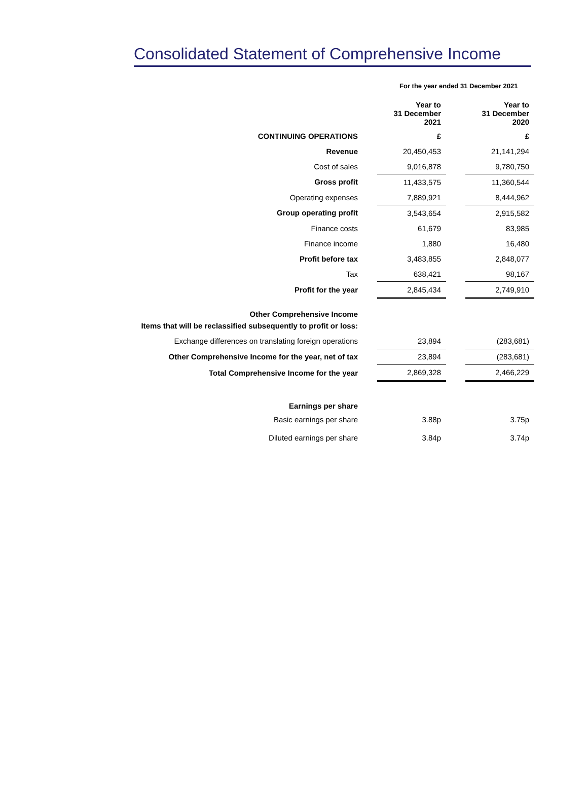Consolidated Statement of Comprehensive Income
For the year ended 31 December 2021
| | | Year to 31 December 2021 | | Year to 31 December 2020 |
| CONTINUING OPERATIONS | | £ | | £ |
| Revenue | | 20,450,453 | | 21,141,294 |
| Cost of sales | | 9,016,878 | | 9,780,750 |
| Gross profit | | 11,433,575 | | 11,360,544 |
| Operating expenses | | 7,889,921 | | 8,444,962 |
| Group operating profit | | 3,543,654 | | 2,915,582 |
| Finance costs | | 61,679 | | 83,985 |
| Finance income | | 1,880 | | 16,480 |
| Profit before tax | | 3,483,855 | | 2,848,077 |
| Tax | | 638,421 | | 98,167 |
| Profit for the year | | 2,845,434 | | 2,749,910 |
| Other Comprehensive Income | | | | |
| Items that will be reclassified subsequently to profit or loss: | | | | |
| Exchange differences on translating foreign operations | | 23,894 | | (283,681) |
| Other Comprehensive Income for the year, net of tax | | 23,894 | | (283,681) |
| Total Comprehensive Income for the year | | 2,869,328 | | 2,466,229 |
| Earnings per share | | | | |
| Basic earnings per share | | 3.88p | | 3.75p |
| Diluted earnings per share | | 3.84p | | 3.74p |